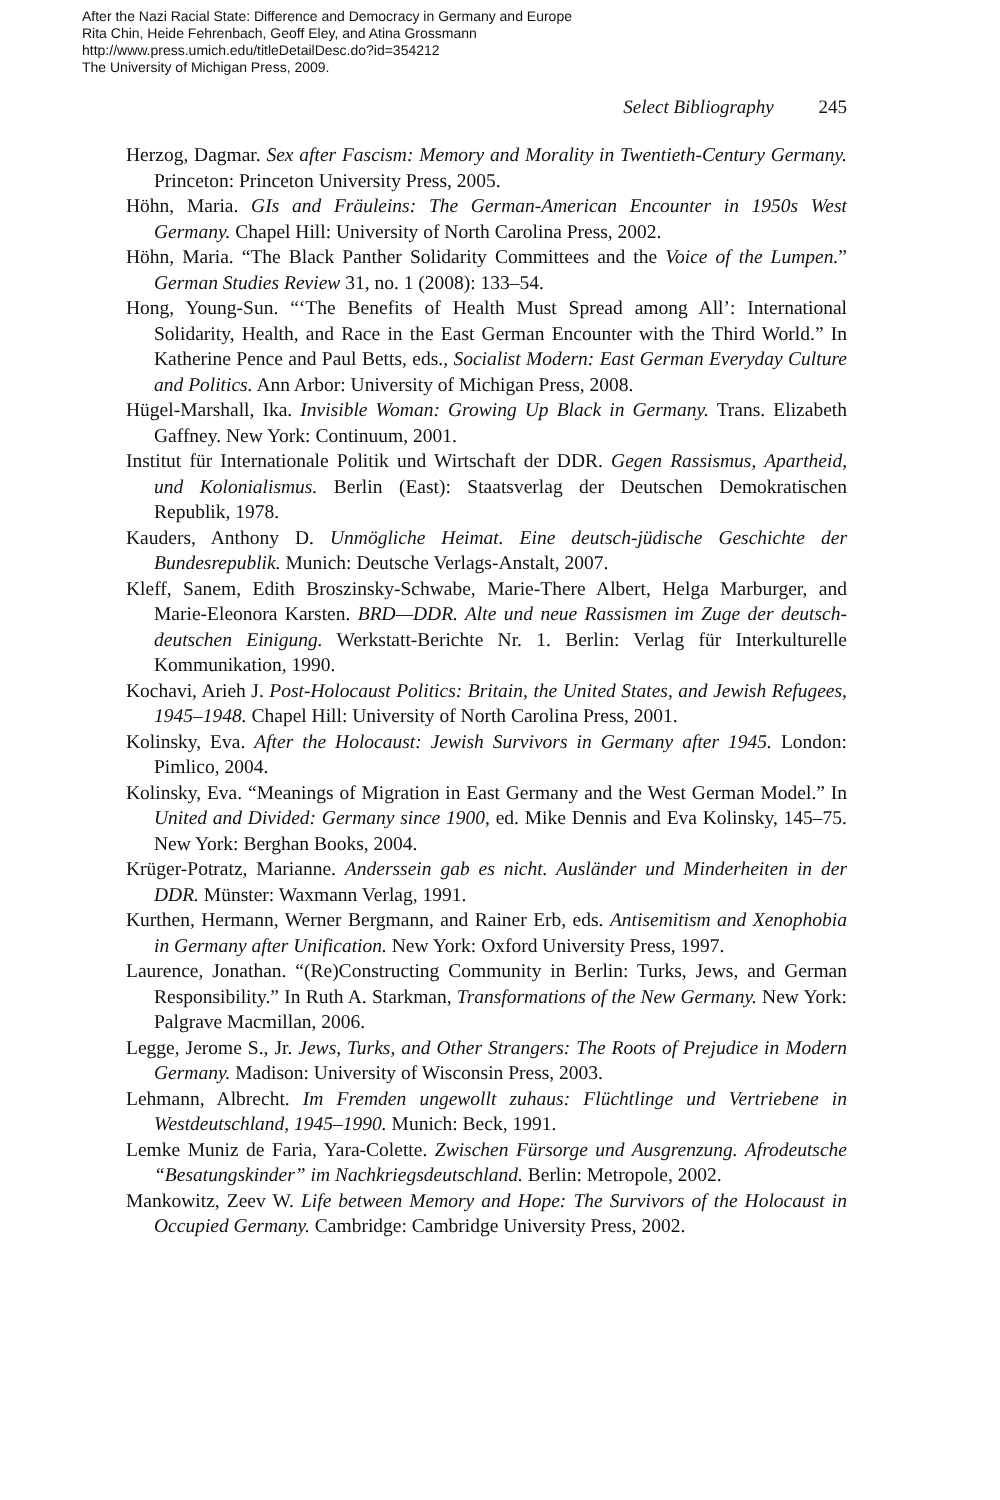After the Nazi Racial State: Difference and Democracy in Germany and Europe
Rita Chin, Heide Fehrenbach, Geoff Eley, and Atina Grossmann
http://www.press.umich.edu/titleDetailDesc.do?id=354212
The University of Michigan Press, 2009.
Select Bibliography 245
Herzog, Dagmar. Sex after Fascism: Memory and Morality in Twentieth-Century Germany. Princeton: Princeton University Press, 2005.
Höhn, Maria. GIs and Fräuleins: The German-American Encounter in 1950s West Germany. Chapel Hill: University of North Carolina Press, 2002.
Höhn, Maria. “The Black Panther Solidarity Committees and the Voice of the Lumpen.” German Studies Review 31, no. 1 (2008): 133–54.
Hong, Young-Sun. “‘The Benefits of Health Must Spread among All’: International Solidarity, Health, and Race in the East German Encounter with the Third World.” In Katherine Pence and Paul Betts, eds., Socialist Modern: East German Everyday Culture and Politics. Ann Arbor: University of Michigan Press, 2008.
Hügel-Marshall, Ika. Invisible Woman: Growing Up Black in Germany. Trans. Elizabeth Gaffney. New York: Continuum, 2001.
Institut für Internationale Politik und Wirtschaft der DDR. Gegen Rassismus, Apartheid, und Kolonialismus. Berlin (East): Staatsverlag der Deutschen Demokratischen Republik, 1978.
Kauders, Anthony D. Unmögliche Heimat. Eine deutsch-jüdische Geschichte der Bundesrepublik. Munich: Deutsche Verlags-Anstalt, 2007.
Kleff, Sanem, Edith Broszinsky-Schwabe, Marie-There Albert, Helga Marburger, and Marie-Eleonora Karsten. BRD—DDR. Alte und neue Rassismen im Zuge der deutsch-deutschen Einigung. Werkstatt-Berichte Nr. 1. Berlin: Verlag für Interkulturelle Kommunikation, 1990.
Kochavi, Arieh J. Post-Holocaust Politics: Britain, the United States, and Jewish Refugees, 1945–1948. Chapel Hill: University of North Carolina Press, 2001.
Kolinsky, Eva. After the Holocaust: Jewish Survivors in Germany after 1945. London: Pimlico, 2004.
Kolinsky, Eva. “Meanings of Migration in East Germany and the West German Model.” In United and Divided: Germany since 1900, ed. Mike Dennis and Eva Kolinsky, 145–75. New York: Berghan Books, 2004.
Krüger-Potratz, Marianne. Anderssein gab es nicht. Ausländer und Minderheiten in der DDR. Münster: Waxmann Verlag, 1991.
Kurthen, Hermann, Werner Bergmann, and Rainer Erb, eds. Antisemitism and Xenophobia in Germany after Unification. New York: Oxford University Press, 1997.
Laurence, Jonathan. “(Re)Constructing Community in Berlin: Turks, Jews, and German Responsibility.” In Ruth A. Starkman, Transformations of the New Germany. New York: Palgrave Macmillan, 2006.
Legge, Jerome S., Jr. Jews, Turks, and Other Strangers: The Roots of Prejudice in Modern Germany. Madison: University of Wisconsin Press, 2003.
Lehmann, Albrecht. Im Fremden ungewollt zuhaus: Flüchtlinge und Vertriebene in Westdeutschland, 1945–1990. Munich: Beck, 1991.
Lemke Muniz de Faria, Yara-Colette. Zwischen Fürsorge und Ausgrenzung. Afrodeutsche “Besatungskinder” im Nachkriegsdeutschland. Berlin: Metropole, 2002.
Mankowitz, Zeev W. Life between Memory and Hope: The Survivors of the Holocaust in Occupied Germany. Cambridge: Cambridge University Press, 2002.